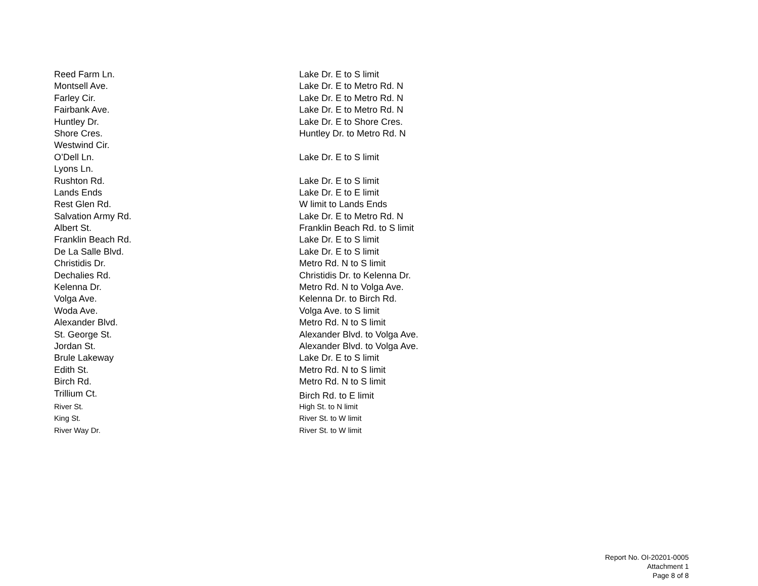| Reed Farm Ln. | Lake Dr. E to S limit |
| Montsell Ave. | Lake Dr. E to Metro Rd. N |
| Farley Cir. | Lake Dr. E to Metro Rd. N |
| Fairbank Ave. | Lake Dr. E to Metro Rd. N |
| Huntley Dr. | Lake Dr. E to Shore Cres. |
| Shore Cres. | Huntley Dr. to Metro Rd. N |
| Westwind Cir. | |
| O’Dell Ln. | Lake Dr. E to S limit |
| Lyons Ln. | |
| Rushton Rd. | Lake Dr. E to S limit |
| Lands Ends | Lake Dr. E to E limit |
| Rest Glen Rd. | W limit to Lands Ends |
| Salvation Army Rd. | Lake Dr. E to Metro Rd. N |
| Albert St. | Franklin Beach Rd. to S limit |
| Franklin Beach Rd. | Lake Dr. E to S limit |
| De La Salle Blvd. | Lake Dr. E to S limit |
| Christidis Dr. | Metro Rd. N to S limit |
| Dechalies Rd. | Christidis Dr. to Kelenna Dr. |
| Kelenna Dr. | Metro Rd. N to Volga Ave. |
| Volga Ave. | Kelenna Dr. to Birch Rd. |
| Woda Ave. | Volga Ave. to S limit |
| Alexander Blvd. | Metro Rd. N to S limit |
| St. George St. | Alexander Blvd. to Volga Ave. |
| Jordan St. | Alexander Blvd. to Volga Ave. |
| Brule Lakeway | Lake Dr. E to S limit |
| Edith St. | Metro Rd. N to S limit |
| Birch Rd. | Metro Rd. N to S limit |
| Trillium Ct. | Birch Rd. to E limit |
| River St. | High St. to N limit |
| King St. | River St. to W limit |
| River Way Dr. | River St. to W limit |
Report No. OI-20201-0005
Attachment 1
Page 8 of 8